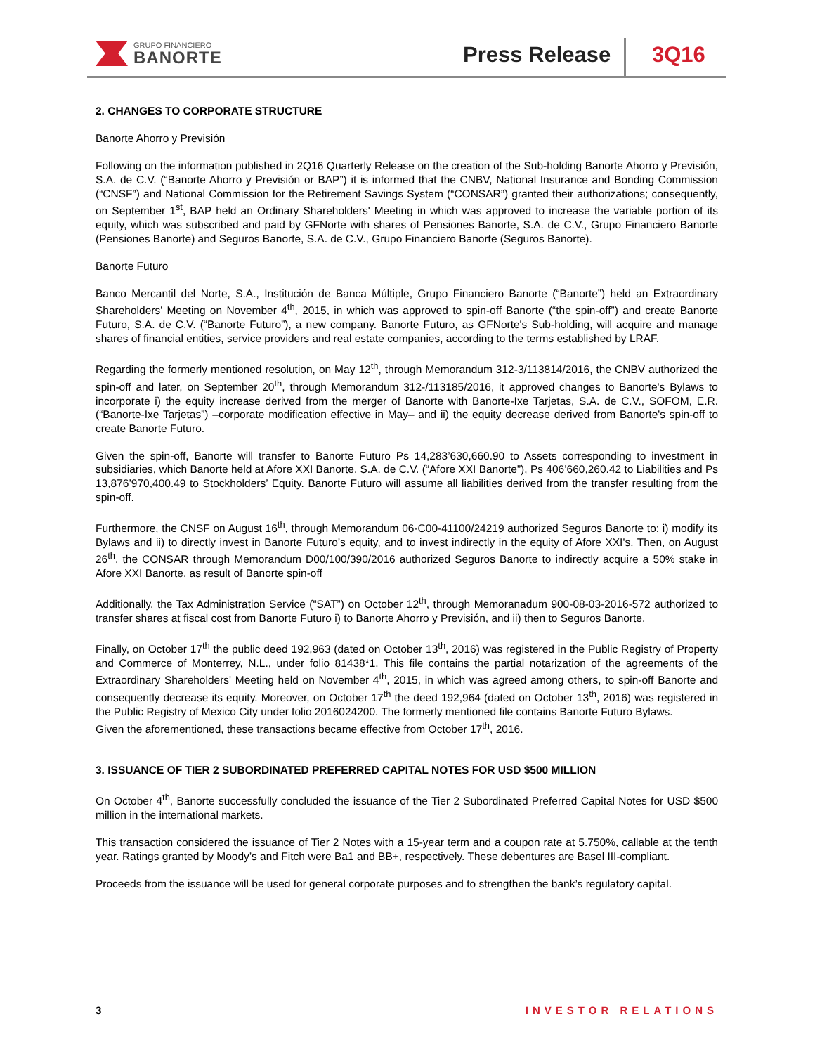GRUPO FINANCIERO
BANORTE
Press Release 3Q16
2. CHANGES TO CORPORATE STRUCTURE
Banorte Ahorro y Previsión
Following on the information published in 2Q16 Quarterly Release on the creation of the Sub-holding Banorte Ahorro y Previsión, S.A. de C.V. (“Banorte Ahorro y Previsión or BAP”) it is informed that the CNBV, National Insurance and Bonding Commission (“CNSF”) and National Commission for the Retirement Savings System (“CONSAR”) granted their authorizations; consequently, on September 1<sup>st</sup>, BAP held an Ordinary Shareholders' Meeting in which was approved to increase the variable portion of its equity, which was subscribed and paid by GFNorte with shares of Pensiones Banorte, S.A. de C.V., Grupo Financiero Banorte (Pensiones Banorte) and Seguros Banorte, S.A. de C.V., Grupo Financiero Banorte (Seguros Banorte).
Banorte Futuro
Banco Mercantil del Norte, S.A., Institución de Banca Múltiple, Grupo Financiero Banorte (“Banorte”) held an Extraordinary Shareholders' Meeting on November 4<sup>th</sup>, 2015, in which was approved to spin-off Banorte (“the spin-off”) and create Banorte Futuro, S.A. de C.V. (“Banorte Futuro”), a new company. Banorte Futuro, as GFNorte's Sub-holding, will acquire and manage shares of financial entities, service providers and real estate companies, according to the terms established by LRAF.
Regarding the formerly mentioned resolution, on May 12<sup>th</sup>, through Memorandum 312-3/113814/2016, the CNBV authorized the spin-off and later, on September 20<sup>th</sup>, through Memorandum 312-/113185/2016, it approved changes to Banorte's Bylaws to incorporate i) the equity increase derived from the merger of Banorte with Banorte-Ixe Tarjetas, S.A. de C.V., SOFOM, E.R. (“Banorte-Ixe Tarjetas”) –corporate modification effective in May– and ii) the equity decrease derived from Banorte's spin-off to create Banorte Futuro.
Given the spin-off, Banorte will transfer to Banorte Futuro Ps 14,283’630,660.90 to Assets corresponding to investment in subsidiaries, which Banorte held at Afore XXI Banorte, S.A. de C.V. (“Afore XXI Banorte”), Ps 406’660,260.42 to Liabilities and Ps 13,876’970,400.49 to Stockholders’ Equity. Banorte Futuro will assume all liabilities derived from the transfer resulting from the spin-off.
Furthermore, the CNSF on August 16<sup>th</sup>, through Memorandum 06-C00-41100/24219 authorized Seguros Banorte to: i) modify its Bylaws and ii) to directly invest in Banorte Futuro’s equity, and to invest indirectly in the equity of Afore XXI's. Then, on August 26<sup>th</sup>, the CONSAR through Memorandum D00/100/390/2016 authorized Seguros Banorte to indirectly acquire a 50% stake in Afore XXI Banorte, as result of Banorte spin-off
Additionally, the Tax Administration Service (“SAT”) on October 12<sup>th</sup>, through Memoranadum 900-08-03-2016-572 authorized to transfer shares at fiscal cost from Banorte Futuro i) to Banorte Ahorro y Previsión, and ii) then to Seguros Banorte.
Finally, on October 17<sup>th</sup> the public deed 192,963 (dated on October 13<sup>th</sup>, 2016) was registered in the Public Registry of Property and Commerce of Monterrey, N.L., under folio 81438*1. This file contains the partial notarization of the agreements of the Extraordinary Shareholders' Meeting held on November 4<sup>th</sup>, 2015, in which was agreed among others, to spin-off Banorte and consequently decrease its equity. Moreover, on October 17<sup>th</sup> the deed 192,964 (dated on October 13<sup>th</sup>, 2016) was registered in the Public Registry of Mexico City under folio 2016024200. The formerly mentioned file contains Banorte Futuro Bylaws.
Given the aforementioned, these transactions became effective from October 17<sup>th</sup>, 2016.
3. ISSUANCE OF TIER 2 SUBORDINATED PREFERRED CAPITAL NOTES FOR USD $500 MILLION
On October 4<sup>th</sup>, Banorte successfully concluded the issuance of the Tier 2 Subordinated Preferred Capital Notes for USD $500 million in the international markets.
This transaction considered the issuance of Tier 2 Notes with a 15-year term and a coupon rate at 5.750%, callable at the tenth year. Ratings granted by Moody’s and Fitch were Ba1 and BB+, respectively. These debentures are Basel III-compliant.
Proceeds from the issuance will be used for general corporate purposes and to strengthen the bank’s regulatory capital.
3 INVESTOR RELATIONS